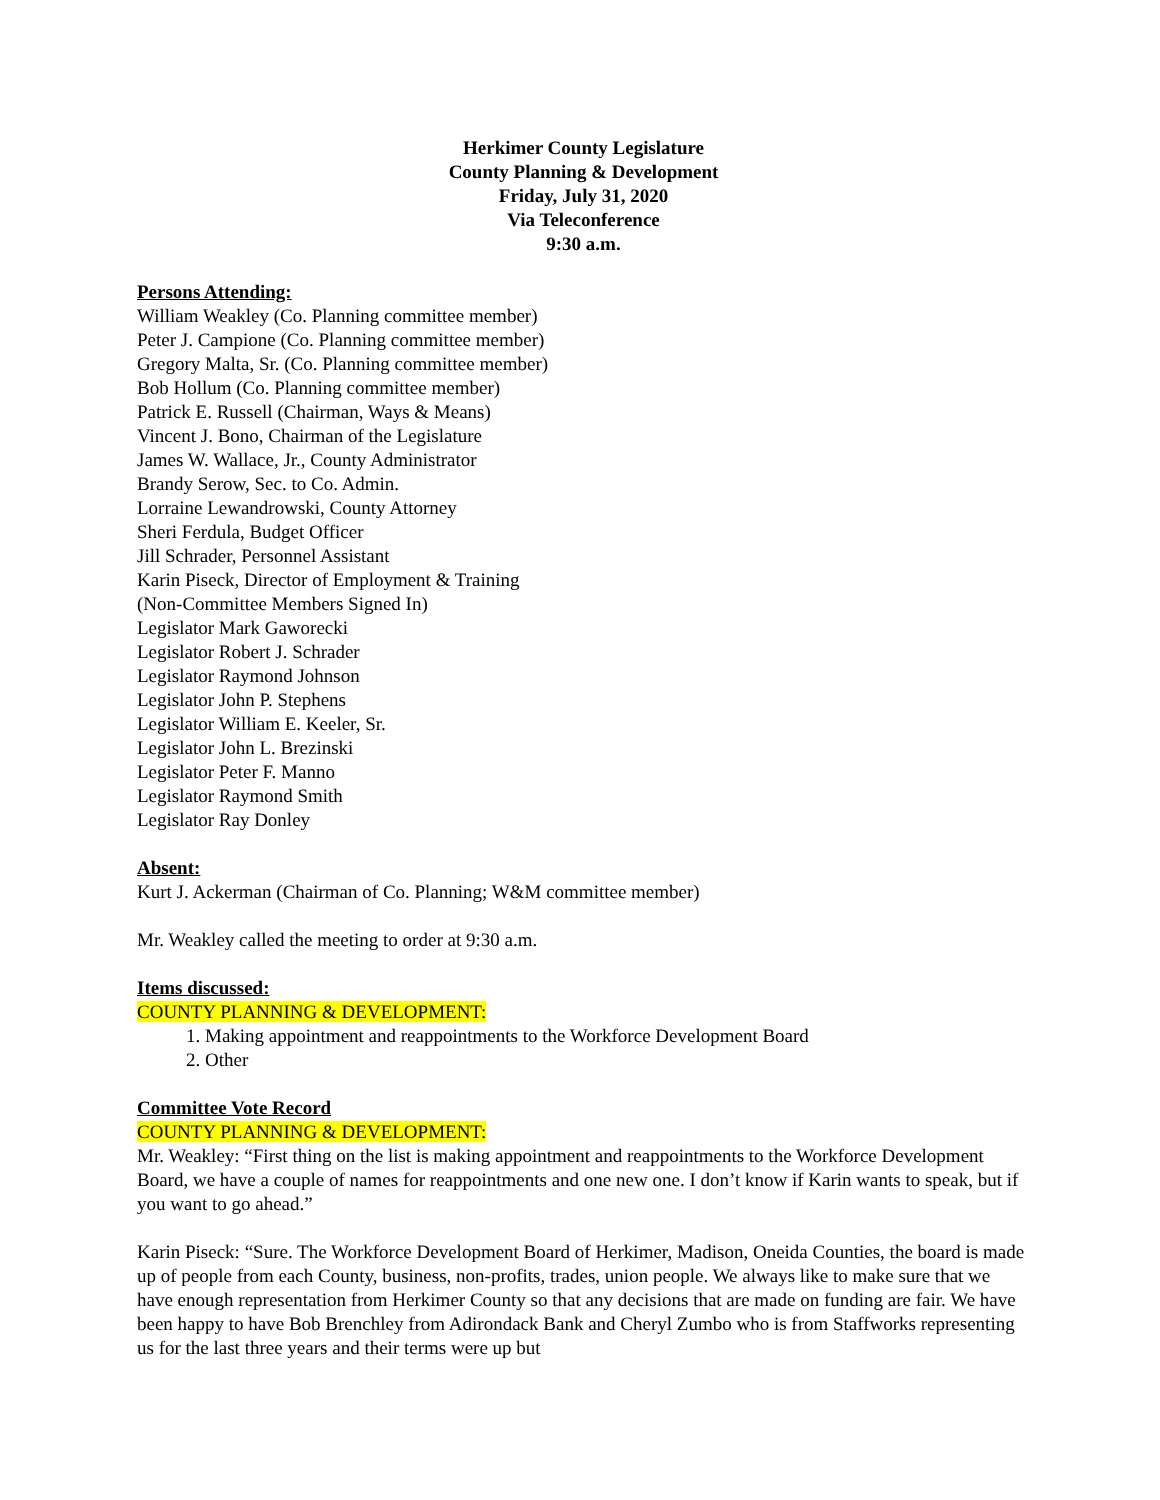Herkimer County Legislature
County Planning & Development
Friday, July 31, 2020
Via Teleconference
9:30 a.m.
Persons Attending:
William Weakley (Co. Planning committee member)
Peter J. Campione (Co. Planning committee member)
Gregory Malta, Sr. (Co. Planning committee member)
Bob Hollum (Co. Planning committee member)
Patrick E. Russell (Chairman, Ways & Means)
Vincent J. Bono, Chairman of the Legislature
James W. Wallace, Jr., County Administrator
Brandy Serow, Sec. to Co. Admin.
Lorraine Lewandrowski, County Attorney
Sheri Ferdula, Budget Officer
Jill Schrader, Personnel Assistant
Karin Piseck, Director of Employment & Training
(Non-Committee Members Signed In)
Legislator Mark Gaworecki
Legislator Robert J. Schrader
Legislator Raymond Johnson
Legislator John P. Stephens
Legislator William E. Keeler, Sr.
Legislator John L. Brezinski
Legislator Peter F. Manno
Legislator Raymond Smith
Legislator Ray Donley
Absent:
Kurt J. Ackerman (Chairman of Co. Planning; W&M committee member)
Mr. Weakley called the meeting to order at 9:30 a.m.
Items discussed:
COUNTY PLANNING & DEVELOPMENT:
1. Making appointment and reappointments to the Workforce Development Board
2. Other
Committee Vote Record
COUNTY PLANNING & DEVELOPMENT:
Mr. Weakley: “First thing on the list is making appointment and reappointments to the Workforce Development Board, we have a couple of names for reappointments and one new one. I don’t know if Karin wants to speak, but if you want to go ahead.”
Karin Piseck: “Sure. The Workforce Development Board of Herkimer, Madison, Oneida Counties, the board is made up of people from each County, business, non-profits, trades, union people. We always like to make sure that we have enough representation from Herkimer County so that any decisions that are made on funding are fair. We have been happy to have Bob Brenchley from Adirondack Bank and Cheryl Zumbo who is from Staffworks representing us for the last three years and their terms were up but